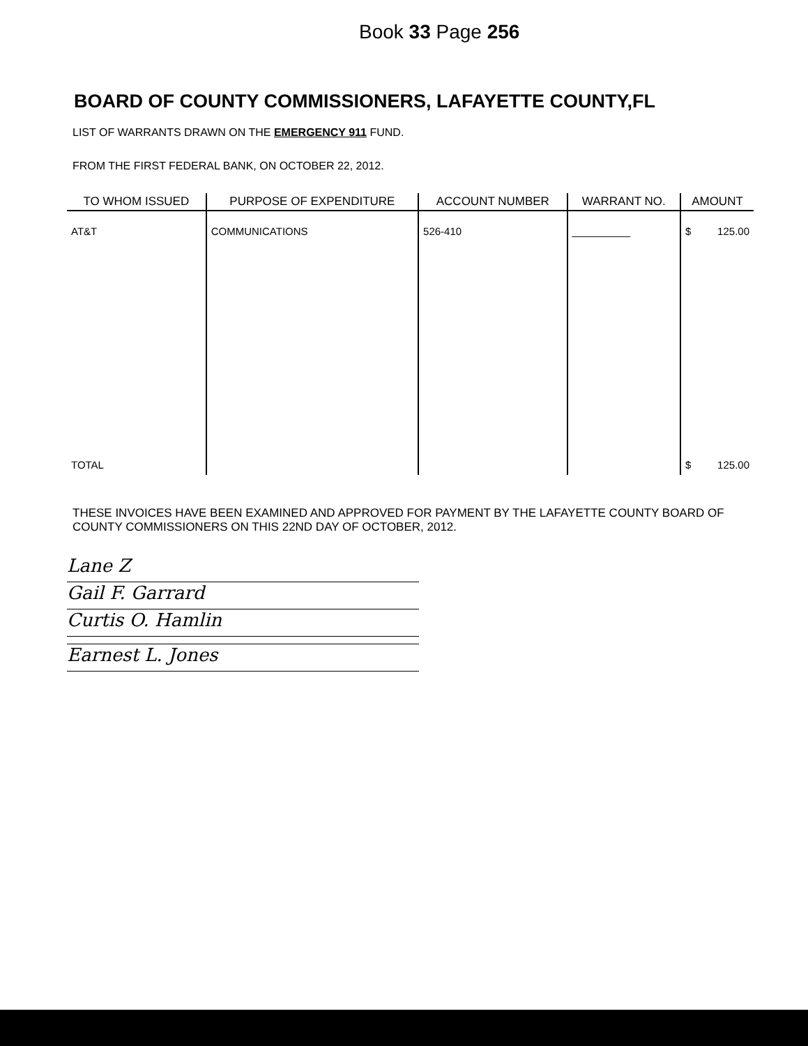Book 33 Page 256
BOARD OF COUNTY COMMISSIONERS, LAFAYETTE COUNTY,FL
LIST OF WARRANTS DRAWN ON THE EMERGENCY 911 FUND.
FROM THE FIRST FEDERAL BANK, ON OCTOBER 22, 2012.
| TO WHOM ISSUED | PURPOSE OF EXPENDITURE | ACCOUNT NUMBER | WARRANT NO. | AMOUNT |
| --- | --- | --- | --- | --- |
| AT&T | COMMUNICATIONS | 526-410 | __________ | $ 125.00 |
| TOTAL | | | | $ 125.00 |
THESE INVOICES HAVE BEEN EXAMINED AND APPROVED FOR PAYMENT BY THE LAFAYETTE COUNTY BOARD OF COUNTY COMMISSIONERS ON THIS 22ND DAY OF OCTOBER, 2012.
Lane Z
Gail F. Garrard
Curtis O. Hamlin
Earnest L. Jones